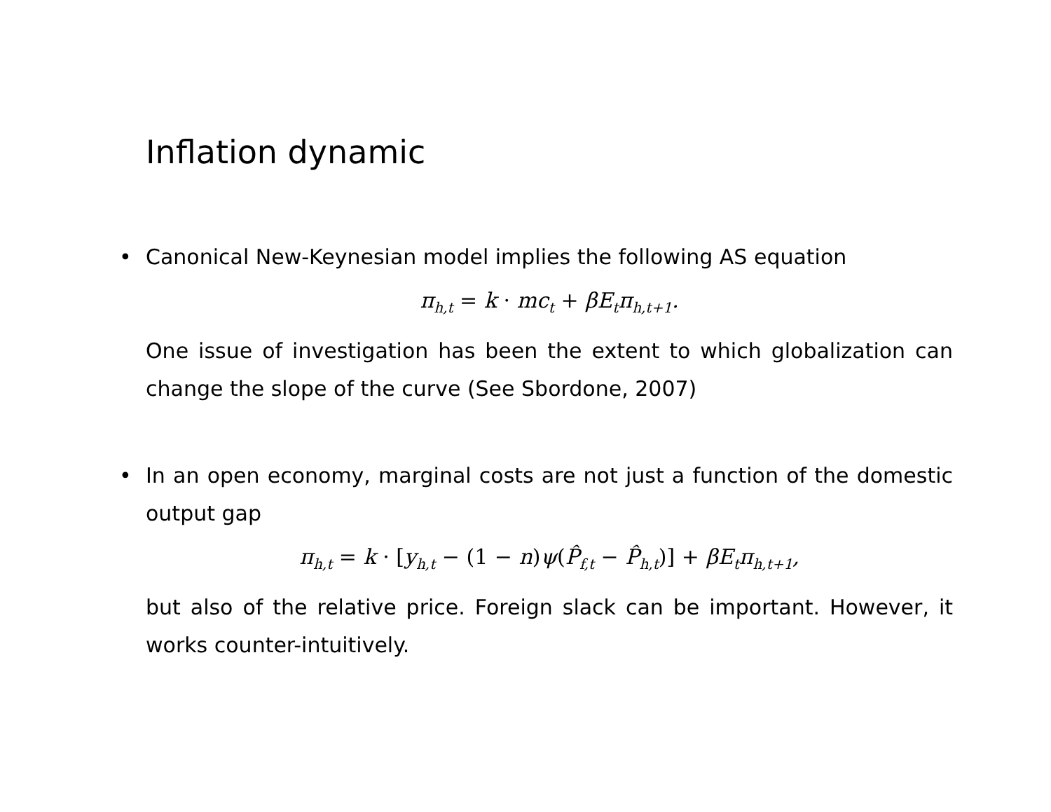Inflation dynamic
• Canonical New-Keynesian model implies the following AS equation
π<sub>h,t</sub> = k · mc<sub>t</sub> + βE<sub>t</sub>π<sub>h,t+1</sub>.
One issue of investigation has been the extent to which globalization can change the slope of the curve (See Sbordone, 2007)
• In an open economy, marginal costs are not just a function of the domestic output gap
π<sub>h,t</sub> = k · [y<sub>h,t</sub> − (1 − n) ψ(P̂<sub>f,t</sub> − P̂<sub>h,t</sub>)] + βE<sub>t</sub>π<sub>h,t+1</sub>,
but also of the relative price. Foreign slack can be important. However, it works counter-intuitively.